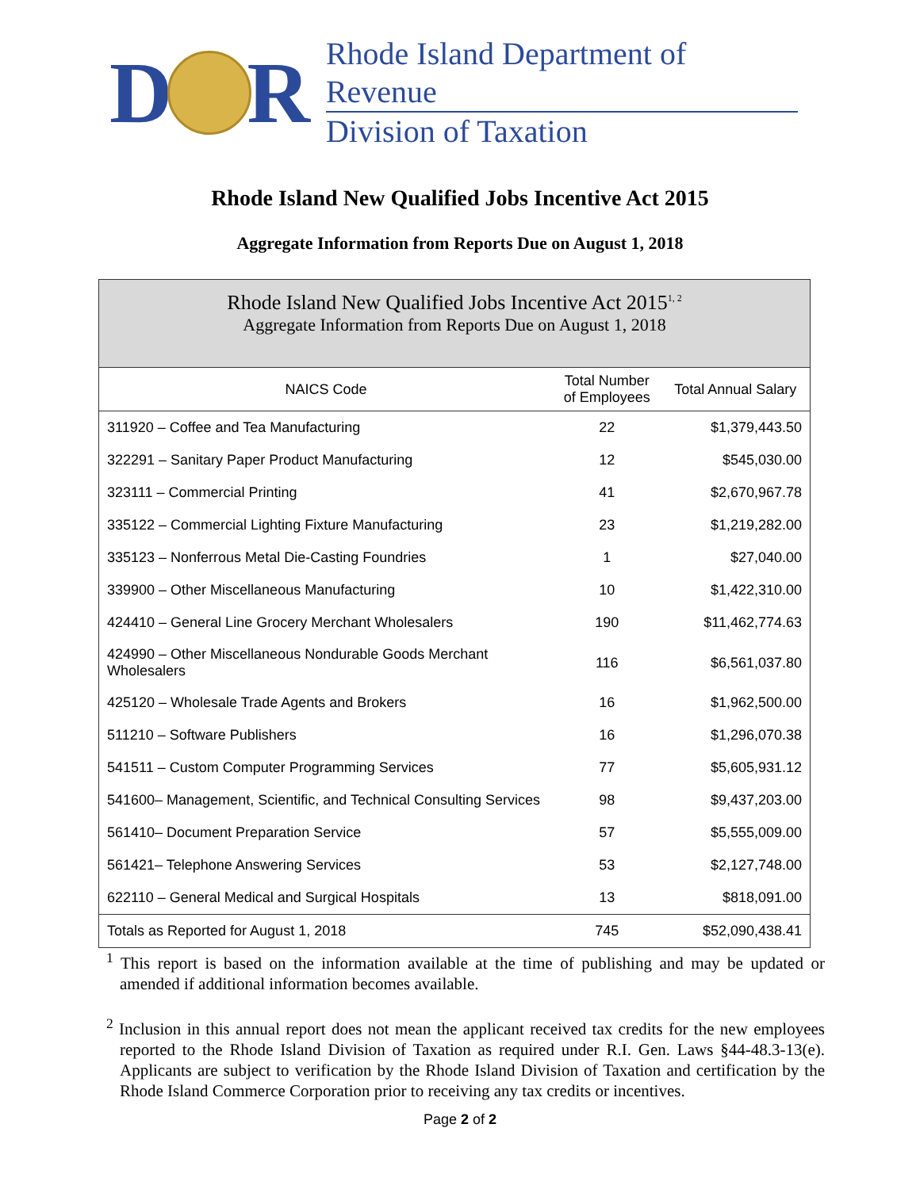D R
Rhode Island Department of Revenue
Division of Taxation
Rhode Island New Qualified Jobs Incentive Act 2015
Aggregate Information from Reports Due on August 1, 2018
Rhode Island New Qualified Jobs Incentive Act 2015<sup>1, 2</sup>
Aggregate Information from Reports Due on August 1, 2018
| NAICS Code | Total Number of Employees | Total Annual Salary |
| --- | --- | --- |
| 311920 – Coffee and Tea Manufacturing | 22 | $1,379,443.50 |
| 322291 – Sanitary Paper Product Manufacturing | 12 | $545,030.00 |
| 323111 – Commercial Printing | 41 | $2,670,967.78 |
| 335122 – Commercial Lighting Fixture Manufacturing | 23 | $1,219,282.00 |
| 335123 – Nonferrous Metal Die-Casting Foundries | 1 | $27,040.00 |
| 339900 – Other Miscellaneous Manufacturing | 10 | $1,422,310.00 |
| 424410 – General Line Grocery Merchant Wholesalers | 190 | $11,462,774.63 |
| 424990 – Other Miscellaneous Nondurable Goods Merchant Wholesalers | 116 | $6,561,037.80 |
| 425120 – Wholesale Trade Agents and Brokers | 16 | $1,962,500.00 |
| 511210 – Software Publishers | 16 | $1,296,070.38 |
| 541511 – Custom Computer Programming Services | 77 | $5,605,931.12 |
| 541600– Management, Scientific, and Technical Consulting Services | 98 | $9,437,203.00 |
| 561410– Document Preparation Service | 57 | $5,555,009.00 |
| 561421– Telephone Answering Services | 53 | $2,127,748.00 |
| 622110 – General Medical and Surgical Hospitals | 13 | $818,091.00 |
| Totals as Reported for August 1, 2018 | 745 | $52,090,438.41 |
<sup>1</sup> This report is based on the information available at the time of publishing and may be updated or amended if additional information becomes available.
<sup>2</sup> Inclusion in this annual report does not mean the applicant received tax credits for the new employees reported to the Rhode Island Division of Taxation as required under R.I. Gen. Laws §44-48.3-13(e). Applicants are subject to verification by the Rhode Island Division of Taxation and certification by the Rhode Island Commerce Corporation prior to receiving any tax credits or incentives.
Page 2 of 2